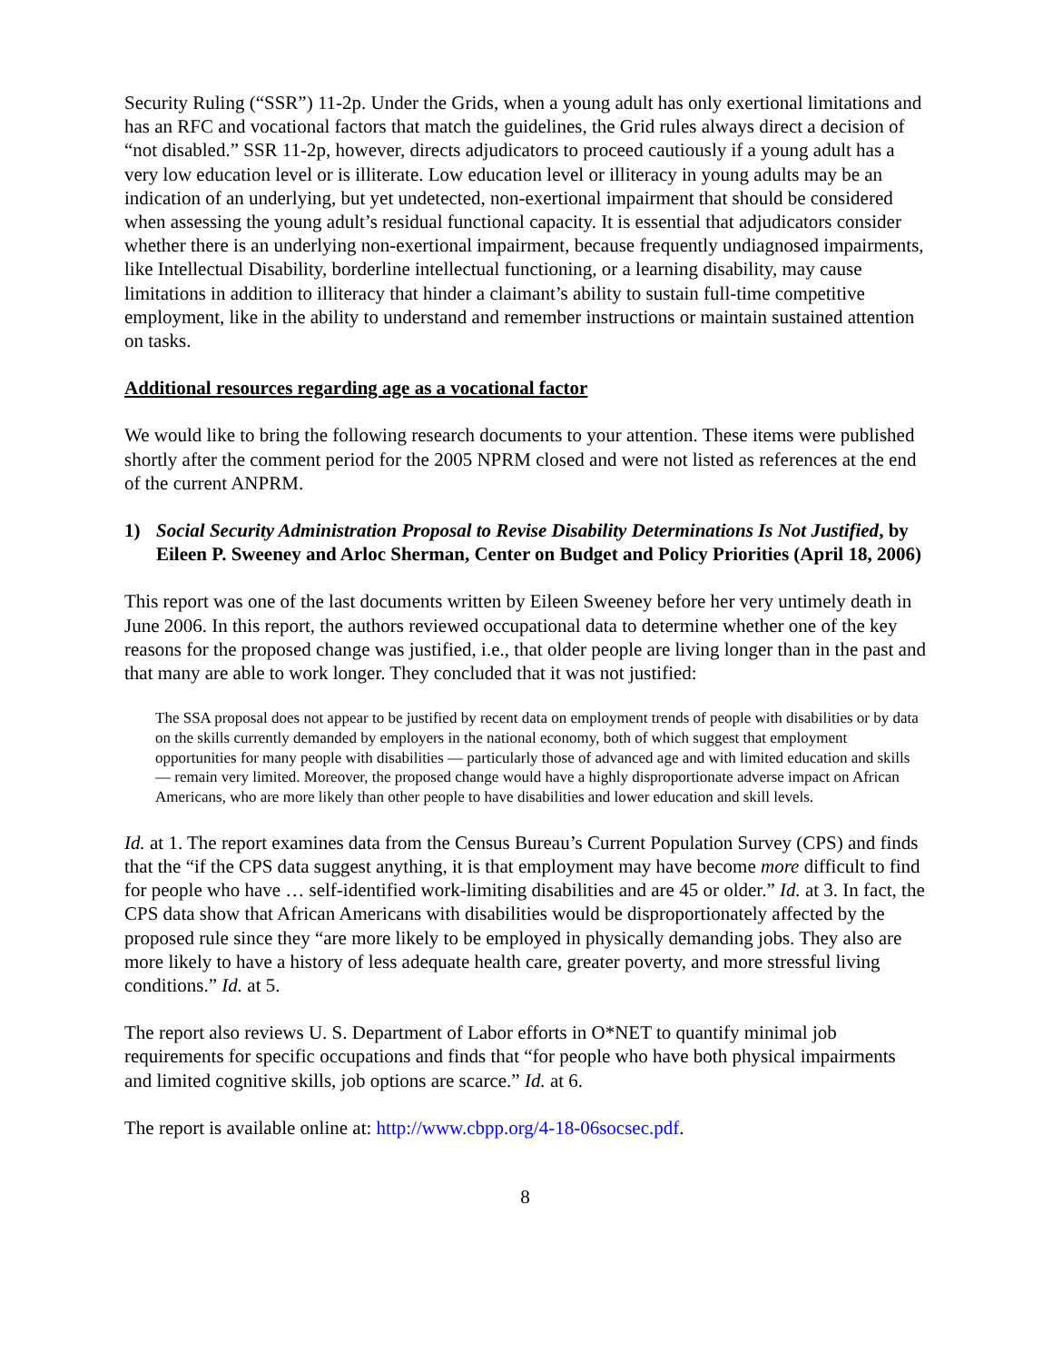Security Ruling (“SSR”) 11-2p. Under the Grids, when a young adult has only exertional limitations and has an RFC and vocational factors that match the guidelines, the Grid rules always direct a decision of “not disabled.” SSR 11-2p, however, directs adjudicators to proceed cautiously if a young adult has a very low education level or is illiterate. Low education level or illiteracy in young adults may be an indication of an underlying, but yet undetected, non-exertional impairment that should be considered when assessing the young adult’s residual functional capacity. It is essential that adjudicators consider whether there is an underlying non-exertional impairment, because frequently undiagnosed impairments, like Intellectual Disability, borderline intellectual functioning, or a learning disability, may cause limitations in addition to illiteracy that hinder a claimant’s ability to sustain full-time competitive employment, like in the ability to understand and remember instructions or maintain sustained attention on tasks.
Additional resources regarding age as a vocational factor
We would like to bring the following research documents to your attention. These items were published shortly after the comment period for the 2005 NPRM closed and were not listed as references at the end of the current ANPRM.
1) Social Security Administration Proposal to Revise Disability Determinations Is Not Justified, by Eileen P. Sweeney and Arloc Sherman, Center on Budget and Policy Priorities (April 18, 2006)
This report was one of the last documents written by Eileen Sweeney before her very untimely death in June 2006. In this report, the authors reviewed occupational data to determine whether one of the key reasons for the proposed change was justified, i.e., that older people are living longer than in the past and that many are able to work longer. They concluded that it was not justified:
The SSA proposal does not appear to be justified by recent data on employment trends of people with disabilities or by data on the skills currently demanded by employers in the national economy, both of which suggest that employment opportunities for many people with disabilities — particularly those of advanced age and with limited education and skills — remain very limited. Moreover, the proposed change would have a highly disproportionate adverse impact on African Americans, who are more likely than other people to have disabilities and lower education and skill levels.
Id. at 1. The report examines data from the Census Bureau’s Current Population Survey (CPS) and finds that the “if the CPS data suggest anything, it is that employment may have become more difficult to find for people who have … self-identified work-limiting disabilities and are 45 or older.” Id. at 3. In fact, the CPS data show that African Americans with disabilities would be disproportionately affected by the proposed rule since they “are more likely to be employed in physically demanding jobs. They also are more likely to have a history of less adequate health care, greater poverty, and more stressful living conditions.” Id. at 5.
The report also reviews U. S. Department of Labor efforts in O*NET to quantify minimal job requirements for specific occupations and finds that “for people who have both physical impairments and limited cognitive skills, job options are scarce.” Id. at 6.
The report is available online at: http://www.cbpp.org/4-18-06socsec.pdf.
8